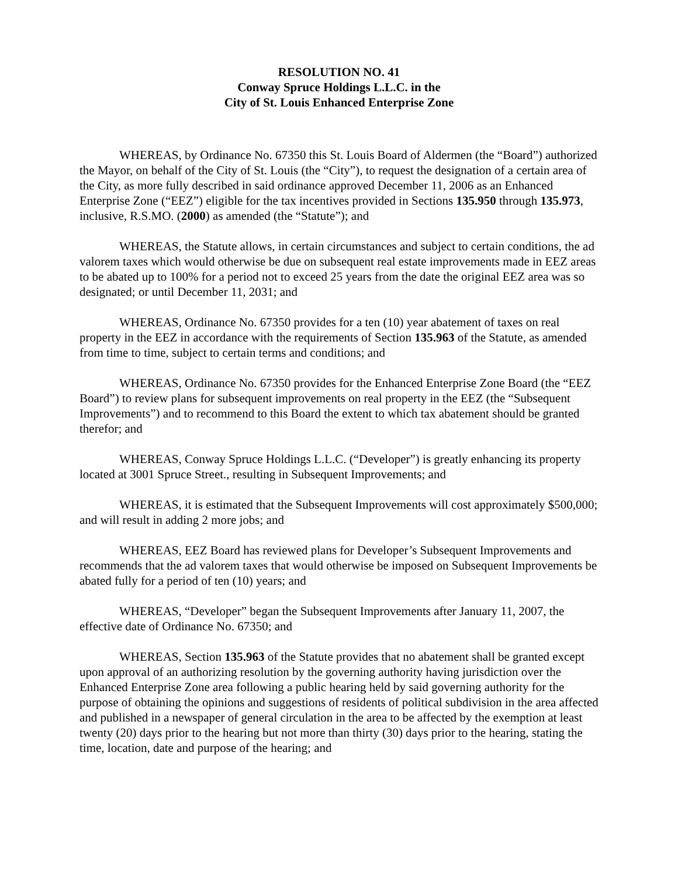RESOLUTION NO. 41
Conway Spruce Holdings L.L.C. in the
City of St. Louis Enhanced Enterprise Zone
WHEREAS, by Ordinance No. 67350 this St. Louis Board of Aldermen (the “Board”) authorized the Mayor, on behalf of the City of St. Louis (the “City”), to request the designation of a certain area of the City, as more fully described in said ordinance approved December 11, 2006 as an Enhanced Enterprise Zone (“EEZ”) eligible for the tax incentives provided in Sections 135.950 through 135.973, inclusive, R.S.MO. (2000) as amended (the “Statute”); and
WHEREAS, the Statute allows, in certain circumstances and subject to certain conditions, the ad valorem taxes which would otherwise be due on subsequent real estate improvements made in EEZ areas to be abated up to 100% for a period not to exceed 25 years from the date the original EEZ area was so designated; or until December 11, 2031; and
WHEREAS, Ordinance No. 67350 provides for a ten (10) year abatement of taxes on real property in the EEZ in accordance with the requirements of Section 135.963 of the Statute, as amended from time to time, subject to certain terms and conditions; and
WHEREAS, Ordinance No. 67350 provides for the Enhanced Enterprise Zone Board (the “EEZ Board”) to review plans for subsequent improvements on real property in the EEZ (the “Subsequent Improvements”) and to recommend to this Board the extent to which tax abatement should be granted therefor; and
WHEREAS, Conway Spruce Holdings L.L.C. (“Developer”) is greatly enhancing its property located at 3001 Spruce Street., resulting in Subsequent Improvements; and
WHEREAS, it is estimated that the Subsequent Improvements will cost approximately $500,000; and will result in adding 2 more jobs; and
WHEREAS, EEZ Board has reviewed plans for Developer’s Subsequent Improvements and recommends that the ad valorem taxes that would otherwise be imposed on Subsequent Improvements be abated fully for a period of ten (10) years; and
WHEREAS, “Developer” began the Subsequent Improvements after January 11, 2007, the effective date of Ordinance No. 67350; and
WHEREAS, Section 135.963 of the Statute provides that no abatement shall be granted except upon approval of an authorizing resolution by the governing authority having jurisdiction over the Enhanced Enterprise Zone area following a public hearing held by said governing authority for the purpose of obtaining the opinions and suggestions of residents of political subdivision in the area affected and published in a newspaper of general circulation in the area to be affected by the exemption at least twenty (20) days prior to the hearing but not more than thirty (30) days prior to the hearing, stating the time, location, date and purpose of the hearing; and